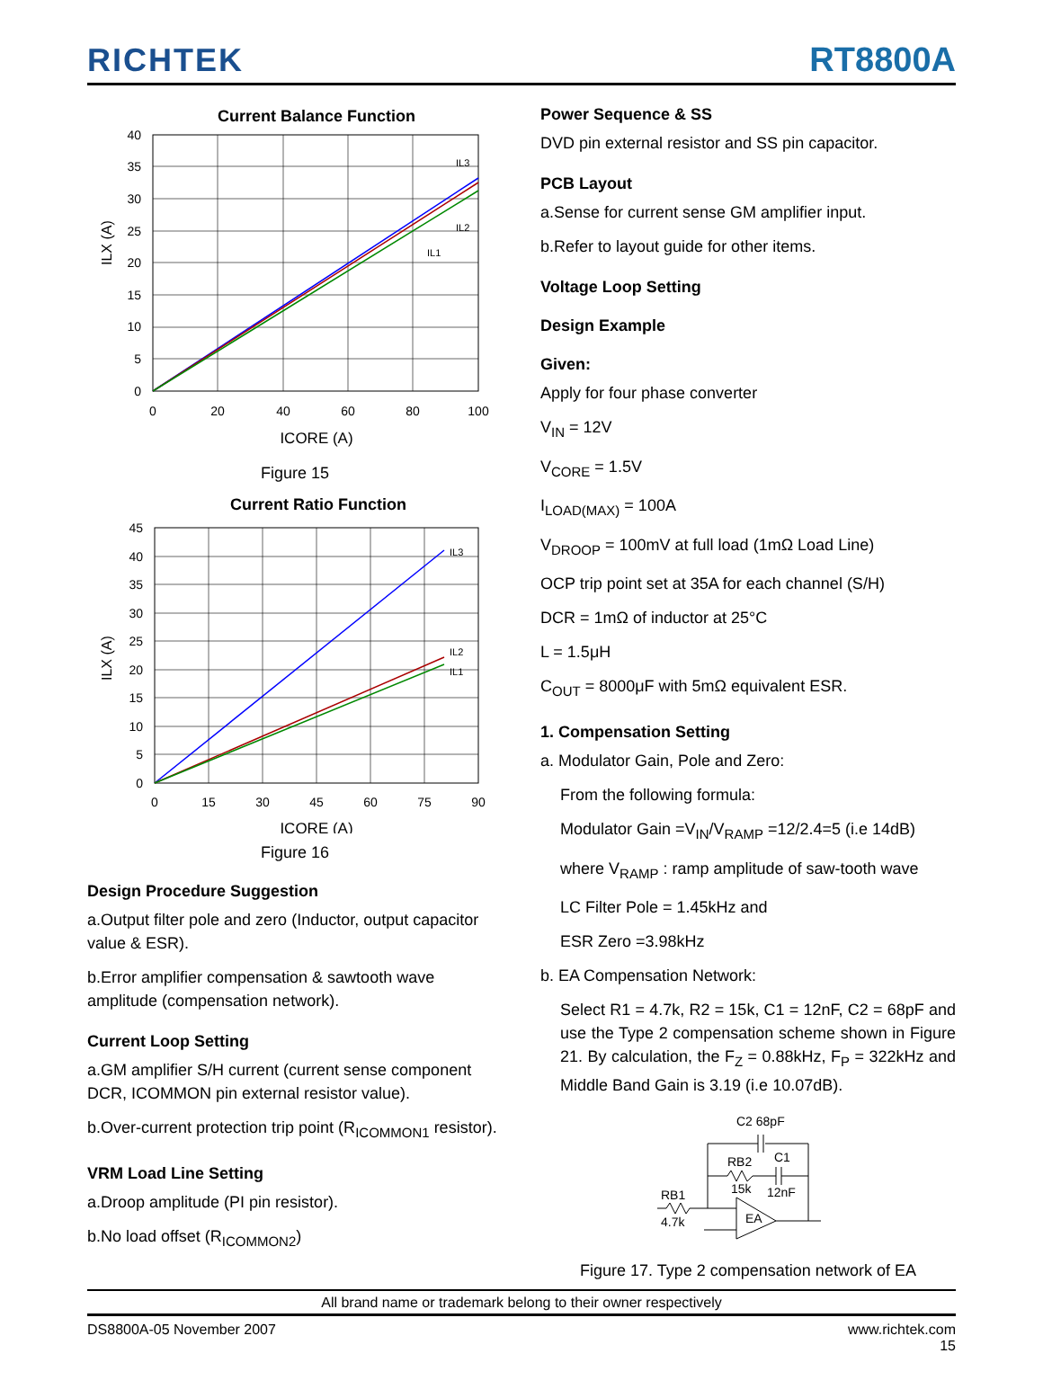RICHTEK
RT8800A
Current Balance Function
40
35
30
25
20
15
10
5
0
0
20
40
60
80
100
IL3
IL2
IL1
ILX (A)
ICORE (A)
Figure 15
Current Ratio Function
45
40
35
30
25
20
15
10
5
0
0
15
30
45
60
75
90
IL3
IL2
IL1
ILX (A)
ICORE (A)
Figure 16
Design Procedure Suggestion
a.Output filter pole and zero (Inductor, output capacitor value & ESR).
b.Error amplifier compensation & sawtooth wave amplitude (compensation network).
Current Loop Setting
a.GM amplifier S/H current (current sense component DCR, ICOMMON pin external resistor value).
b.Over-current protection trip point (R<sub>ICOMMON1</sub> resistor).
VRM Load Line Setting
a.Droop amplitude (PI pin resistor).
b.No load offset (R<sub>ICOMMON2</sub>)
Power Sequence & SS
DVD pin external resistor and SS pin capacitor.
PCB Layout
a.Sense for current sense GM amplifier input.
b.Refer to layout guide for other items.
Voltage Loop Setting
Design Example
Given:
Apply for four phase converter
V<sub>IN</sub> = 12V
V<sub>CORE</sub> = 1.5V
I<sub>LOAD(MAX)</sub> = 100A
V<sub>DROOP</sub> = 100mV at full load (1mΩ Load Line)
OCP trip point set at 35A for each channel (S/H)
DCR = 1mΩ of inductor at 25°C
L = 1.5μH
C<sub>OUT</sub> = 8000μF with 5mΩ equivalent ESR.
1. Compensation Setting
a. Modulator Gain, Pole and Zero:
From the following formula:
Modulator Gain =V<sub>IN</sub>/V<sub>RAMP</sub> =12/2.4=5 (i.e 14dB)
where V<sub>RAMP</sub> : ramp amplitude of saw-tooth wave
LC Filter Pole = 1.45kHz and
ESR Zero =3.98kHz
b. EA Compensation Network:
Select R1 = 4.7k, R2 = 15k, C1 = 12nF, C2 = 68pF and use the Type 2 compensation scheme shown in Figure 21. By calculation, the F<sub>Z</sub> = 0.88kHz, F<sub>P</sub> = 322kHz and Middle Band Gain is 3.19 (i.e 10.07dB).
C2 68pF
RB2
C1
15k
12nF
RB1
4.7k
EA
Figure 17. Type 2 compensation network of EA
All brand name or trademark belong to their owner respectively
DS8800A-05 November 2007 www.richtek.com
15